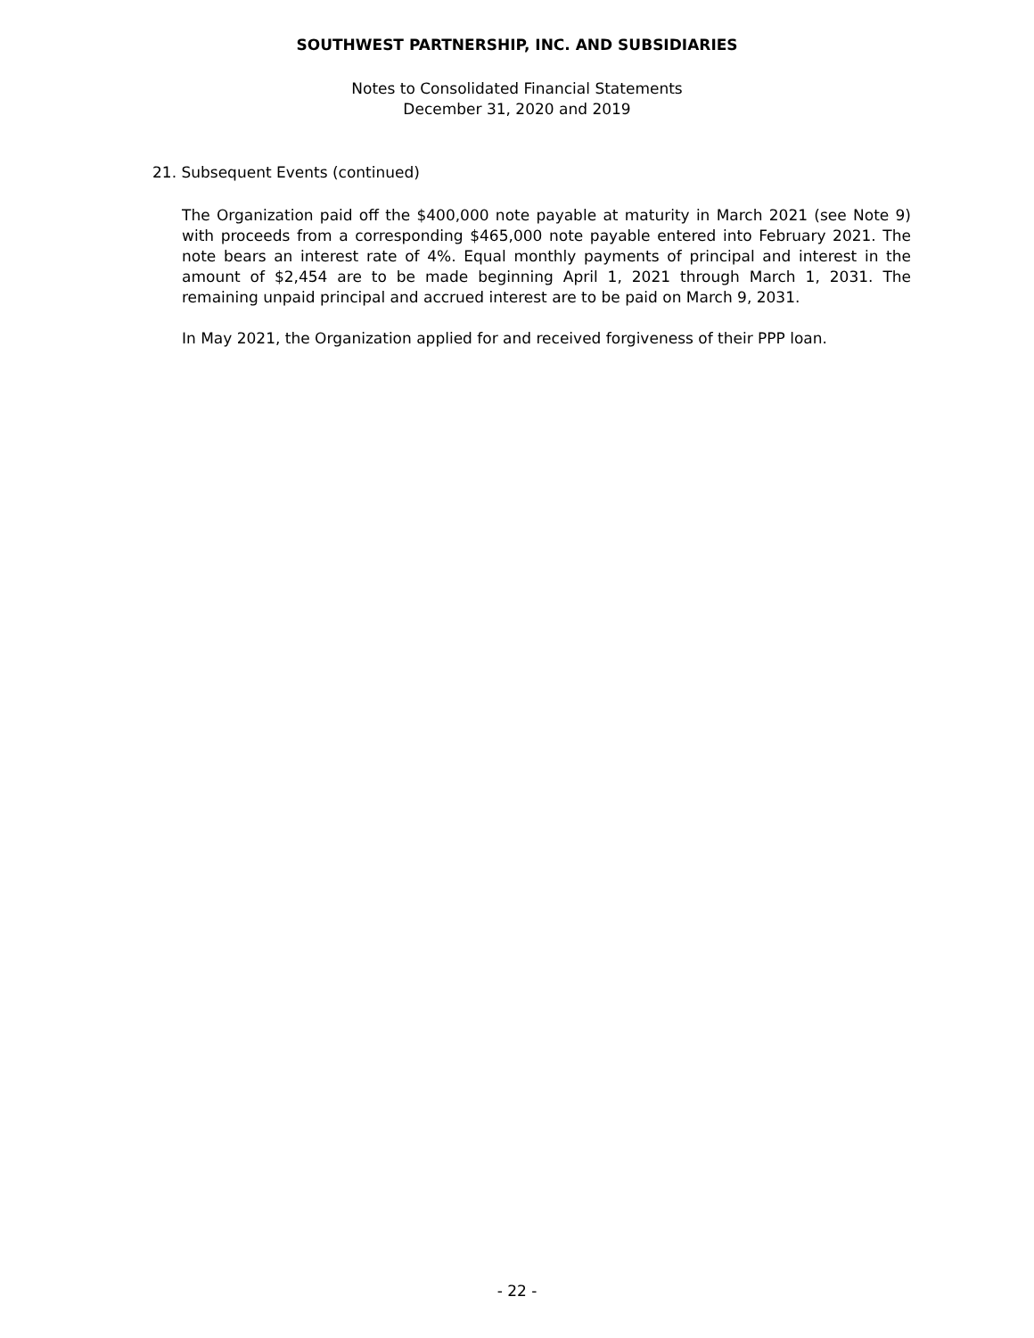SOUTHWEST PARTNERSHIP, INC. AND SUBSIDIARIES
Notes to Consolidated Financial Statements
December 31, 2020 and 2019
21. Subsequent Events (continued)
The Organization paid off the $400,000 note payable at maturity in March 2021 (see Note 9) with proceeds from a corresponding $465,000 note payable entered into February 2021. The note bears an interest rate of 4%. Equal monthly payments of principal and interest in the amount of $2,454 are to be made beginning April 1, 2021 through March 1, 2031. The remaining unpaid principal and accrued interest are to be paid on March 9, 2031.
In May 2021, the Organization applied for and received forgiveness of their PPP loan.
- 22 -